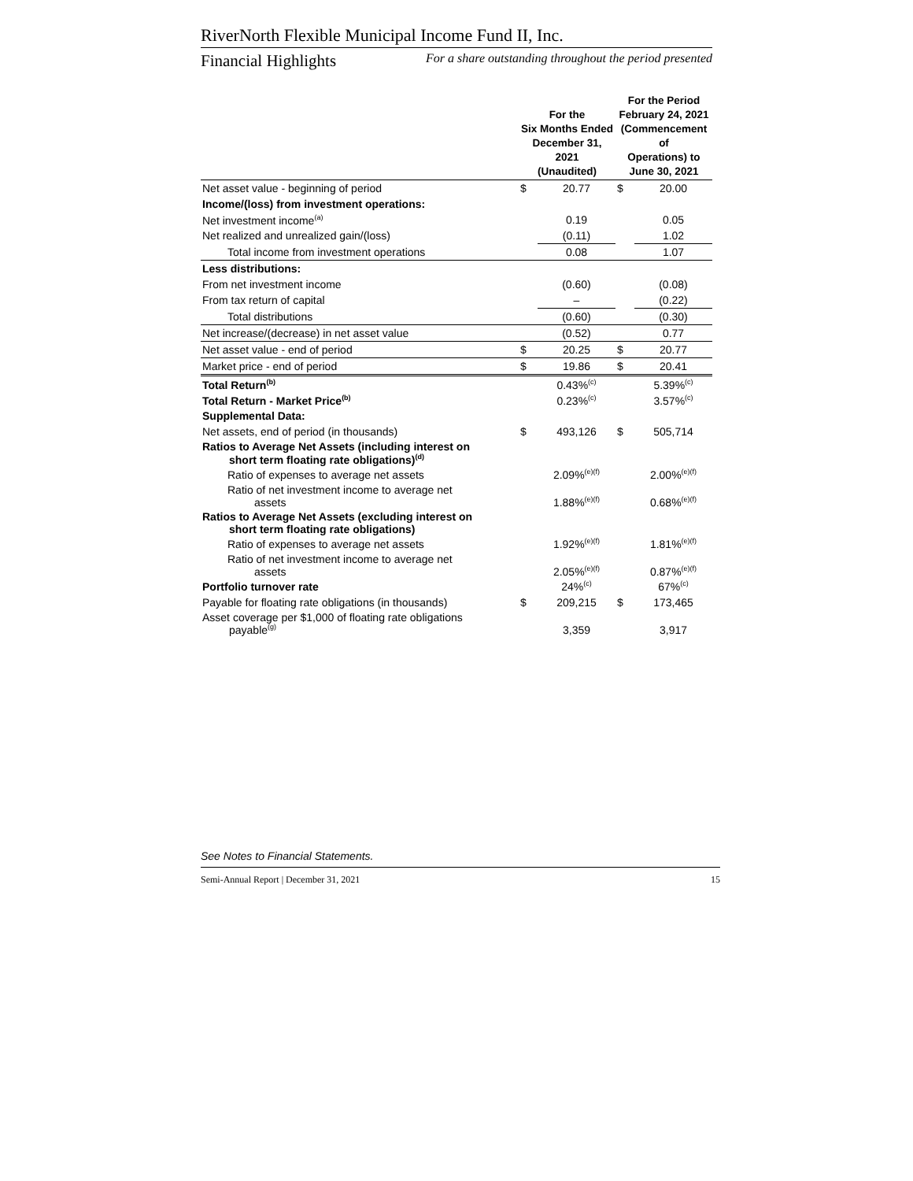RiverNorth Flexible Municipal Income Fund II, Inc.
Financial Highlights For a share outstanding throughout the period presented
| | For the Six Months Ended December 31, 2021 (Unaudited) | | For the Period February 24, 2021 (Commencement of Operations) to June 30, 2021 | |
| Net asset value - beginning of period | $ | 20.77 | $ | 20.00 |
| Income/(loss) from investment operations: | | | | |
| Net investment income<sup>(a)</sup> | | 0.19 | | 0.05 |
| Net realized and unrealized gain/(loss) | | (0.11) | | 1.02 |
| Total income from investment operations | | 0.08 | | 1.07 |
| Less distributions: | | | | |
| From net investment income | | (0.60) | | (0.08) |
| From tax return of capital | | – | | (0.22) |
| Total distributions | | (0.60) | | (0.30) |
| Net increase/(decrease) in net asset value | | (0.52) | | 0.77 |
| Net asset value - end of period | $ | 20.25 | $ | 20.77 |
| Market price - end of period | $ | 19.86 | $ | 20.41 |
| Total Return<sup>(b)</sup> | | 0.43%<sup>(c)</sup> | | 5.39%<sup>(c)</sup> |
| Total Return - Market Price<sup>(b)</sup> | | 0.23%<sup>(c)</sup> | | 3.57%<sup>(c)</sup> |
| Supplemental Data: | | | | |
| Net assets, end of period (in thousands) | $ | 493,126 | $ | 505,714 |
| Ratios to Average Net Assets (including interest on short term floating rate obligations)<sup>(d)</sup> | | | | |
| Ratio of expenses to average net assets | | 2.09%<sup>(e)(f)</sup> | | 2.00%<sup>(e)(f)</sup> |
| Ratio of net investment income to average net assets | | 1.88%<sup>(e)(f)</sup> | | 0.68%<sup>(e)(f)</sup> |
| Ratios to Average Net Assets (excluding interest on short term floating rate obligations) | | | | |
| Ratio of expenses to average net assets | | 1.92%<sup>(e)(f)</sup> | | 1.81%<sup>(e)(f)</sup> |
| Ratio of net investment income to average net assets | | 2.05%<sup>(e)(f)</sup> | | 0.87%<sup>(e)(f)</sup> |
| Portfolio turnover rate | | 24%<sup>(c)</sup> | | 67%<sup>(c)</sup> |
| Payable for floating rate obligations (in thousands) | $ | 209,215 | $ | 173,465 |
| Asset coverage per $1,000 of floating rate obligations payable<sup>(g)</sup> | | 3,359 | | 3,917 |
See Notes to Financial Statements.
Semi-Annual Report | December 31, 2021 15